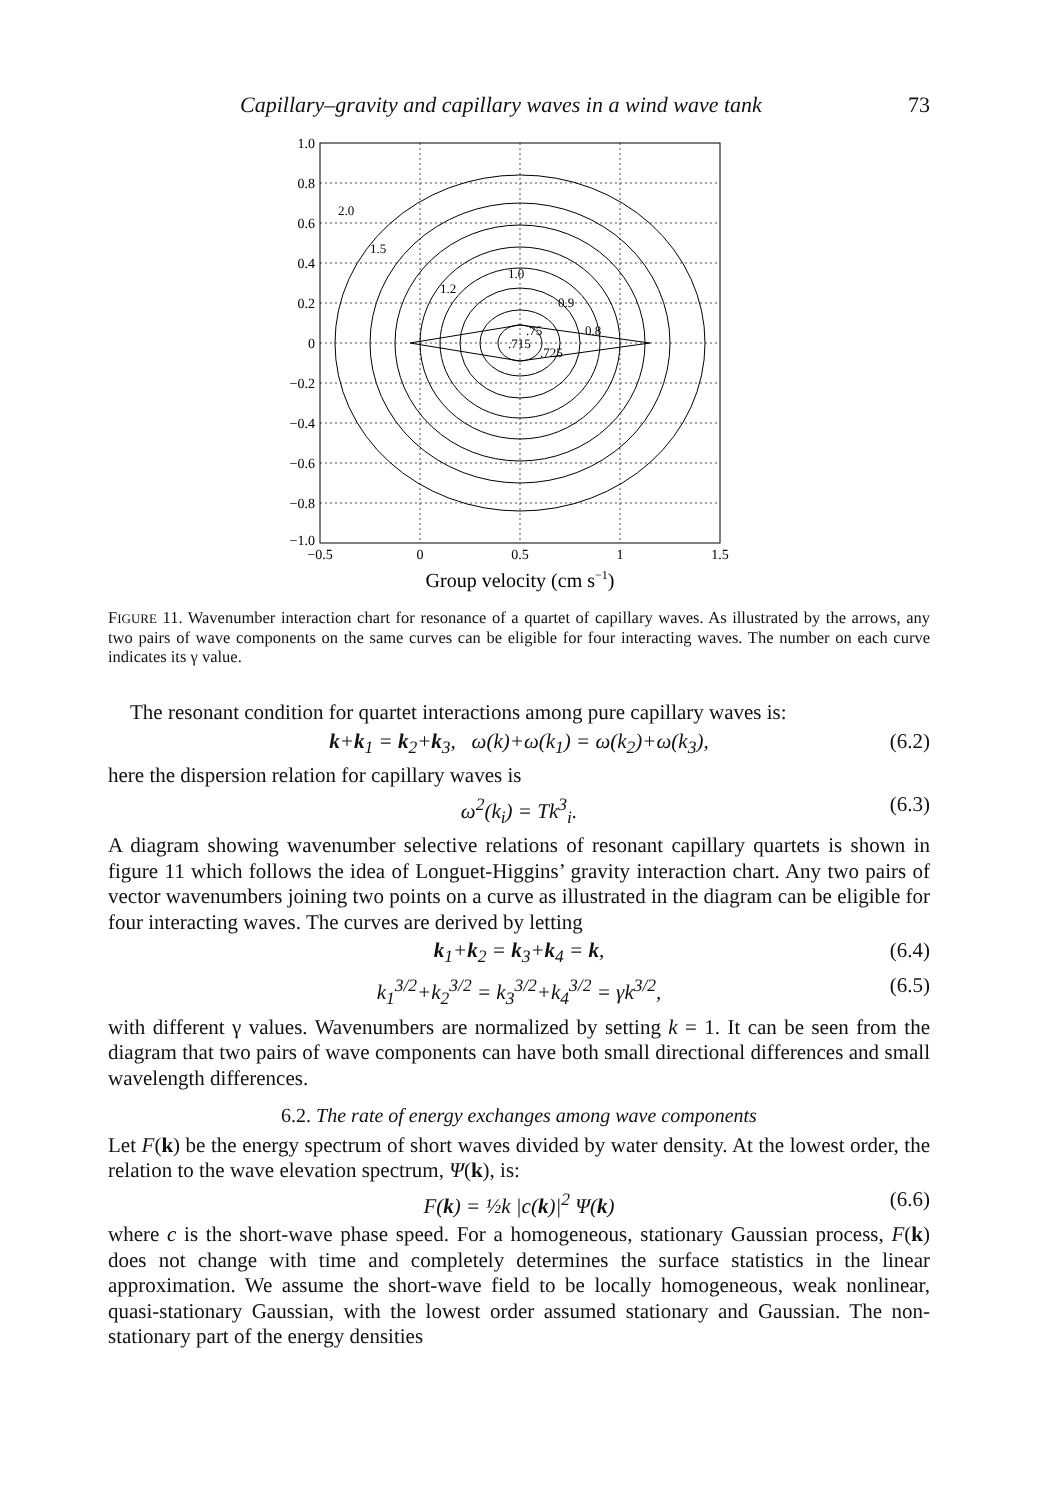Capillary–gravity and capillary waves in a wind wave tank 73
2.0
1.5
1.0
1.2
0.9
.75
0.8
.715
.725
1.0
0.8
0.6
0.4
0.2
0
−0.2
−0.4
−0.6
−0.8
−1.0
−0.5
0
0.5
1
1.5
Group velocity (cm s−1)
FIGURE 11. Wavenumber interaction chart for resonance of a quartet of capillary waves. As illustrated by the arrows, any two pairs of wave components on the same curves can be eligible for four interacting waves. The number on each curve indicates its γ value.
The resonant condition for quartet interactions among pure capillary waves is:
k+k<sub>1</sub> = k<sub>2</sub>+k<sub>3</sub>, ω(k)+ω(k<sub>1</sub>) = ω(k<sub>2</sub>)+ω(k<sub>3</sub>), (6.2)
here the dispersion relation for capillary waves is
ω<sup>2</sup>(k<sub>i</sub>) = Tk<sup>3</sup><sub>i</sub>. (6.3)
A diagram showing wavenumber selective relations of resonant capillary quartets is shown in figure 11 which follows the idea of Longuet-Higgins’ gravity interaction chart. Any two pairs of vector wavenumbers joining two points on a curve as illustrated in the diagram can be eligible for four interacting waves. The curves are derived by letting
k<sub>1</sub>+k<sub>2</sub> = k<sub>3</sub>+k<sub>4</sub> = k, (6.4)
k<sub>1</sub><sup>3/2</sup>+k<sub>2</sub><sup>3/2</sup> = k<sub>3</sub><sup>3/2</sup>+k<sub>4</sub><sup>3/2</sup> = γk<sup>3/2</sup>, (6.5)
with different γ values. Wavenumbers are normalized by setting k = 1. It can be seen from the diagram that two pairs of wave components can have both small directional differences and small wavelength differences.
6.2. The rate of energy exchanges among wave components
Let F(k) be the energy spectrum of short waves divided by water density. At the lowest order, the relation to the wave elevation spectrum, Ψ(k), is:
F(k) = ½k |c(k)|<sup>2</sup> Ψ(k) (6.6)
where c is the short-wave phase speed. For a homogeneous, stationary Gaussian process, F(k) does not change with time and completely determines the surface statistics in the linear approximation. We assume the short-wave field to be locally homogeneous, weak nonlinear, quasi-stationary Gaussian, with the lowest order assumed stationary and Gaussian. The non-stationary part of the energy densities